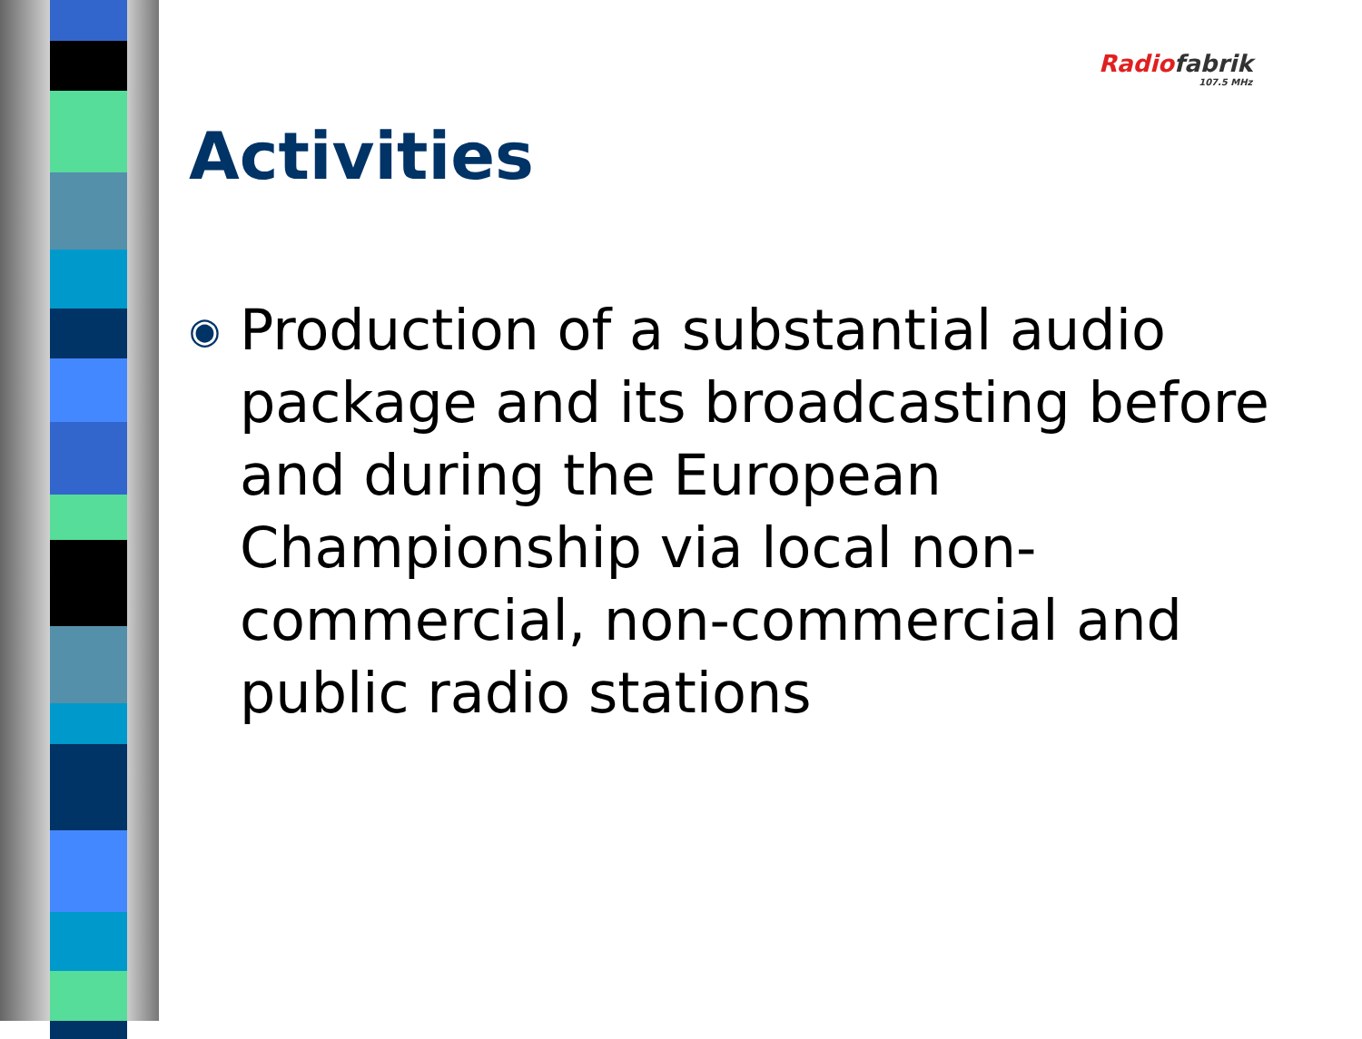Radio fabrik
107.5 MHz
Activities
◉ Production of a substantial audio package and its broadcasting before and during the European Championship via local non-commercial, non-commercial and public radio stations